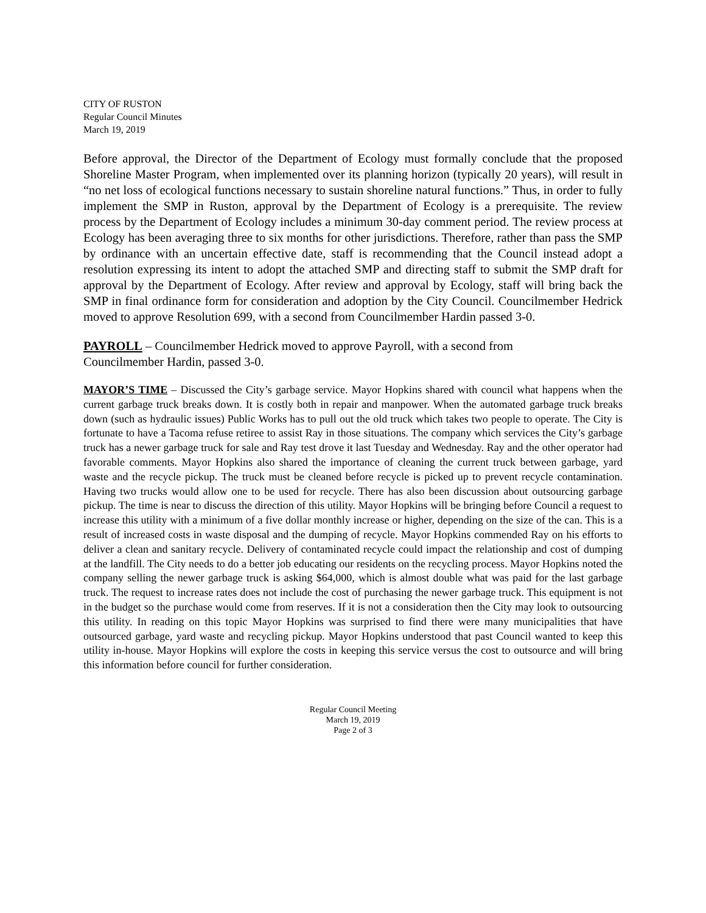CITY OF RUSTON
Regular Council Minutes
March 19, 2019
Before approval, the Director of the Department of Ecology must formally conclude that the proposed Shoreline Master Program, when implemented over its planning horizon (typically 20 years), will result in “no net loss of ecological functions necessary to sustain shoreline natural functions.” Thus, in order to fully implement the SMP in Ruston, approval by the Department of Ecology is a prerequisite. The review process by the Department of Ecology includes a minimum 30-day comment period. The review process at Ecology has been averaging three to six months for other jurisdictions. Therefore, rather than pass the SMP by ordinance with an uncertain effective date, staff is recommending that the Council instead adopt a resolution expressing its intent to adopt the attached SMP and directing staff to submit the SMP draft for approval by the Department of Ecology. After review and approval by Ecology, staff will bring back the SMP in final ordinance form for consideration and adoption by the City Council. Councilmember Hedrick moved to approve Resolution 699, with a second from Councilmember Hardin passed 3-0.
PAYROLL – Councilmember Hedrick moved to approve Payroll, with a second from
Councilmember Hardin, passed 3-0.
MAYOR’S TIME – Discussed the City’s garbage service. Mayor Hopkins shared with council what happens when the current garbage truck breaks down. It is costly both in repair and manpower. When the automated garbage truck breaks down (such as hydraulic issues) Public Works has to pull out the old truck which takes two people to operate. The City is fortunate to have a Tacoma refuse retiree to assist Ray in those situations. The company which services the City’s garbage truck has a newer garbage truck for sale and Ray test drove it last Tuesday and Wednesday. Ray and the other operator had favorable comments. Mayor Hopkins also shared the importance of cleaning the current truck between garbage, yard waste and the recycle pickup. The truck must be cleaned before recycle is picked up to prevent recycle contamination. Having two trucks would allow one to be used for recycle. There has also been discussion about outsourcing garbage pickup. The time is near to discuss the direction of this utility. Mayor Hopkins will be bringing before Council a request to increase this utility with a minimum of a five dollar monthly increase or higher, depending on the size of the can. This is a result of increased costs in waste disposal and the dumping of recycle. Mayor Hopkins commended Ray on his efforts to deliver a clean and sanitary recycle. Delivery of contaminated recycle could impact the relationship and cost of dumping at the landfill. The City needs to do a better job educating our residents on the recycling process. Mayor Hopkins noted the company selling the newer garbage truck is asking $64,000, which is almost double what was paid for the last garbage truck. The request to increase rates does not include the cost of purchasing the newer garbage truck. This equipment is not in the budget so the purchase would come from reserves. If it is not a consideration then the City may look to outsourcing this utility. In reading on this topic Mayor Hopkins was surprised to find there were many municipalities that have outsourced garbage, yard waste and recycling pickup. Mayor Hopkins understood that past Council wanted to keep this utility in-house. Mayor Hopkins will explore the costs in keeping this service versus the cost to outsource and will bring this information before council for further consideration.
Regular Council Meeting
March 19, 2019
Page 2 of 3